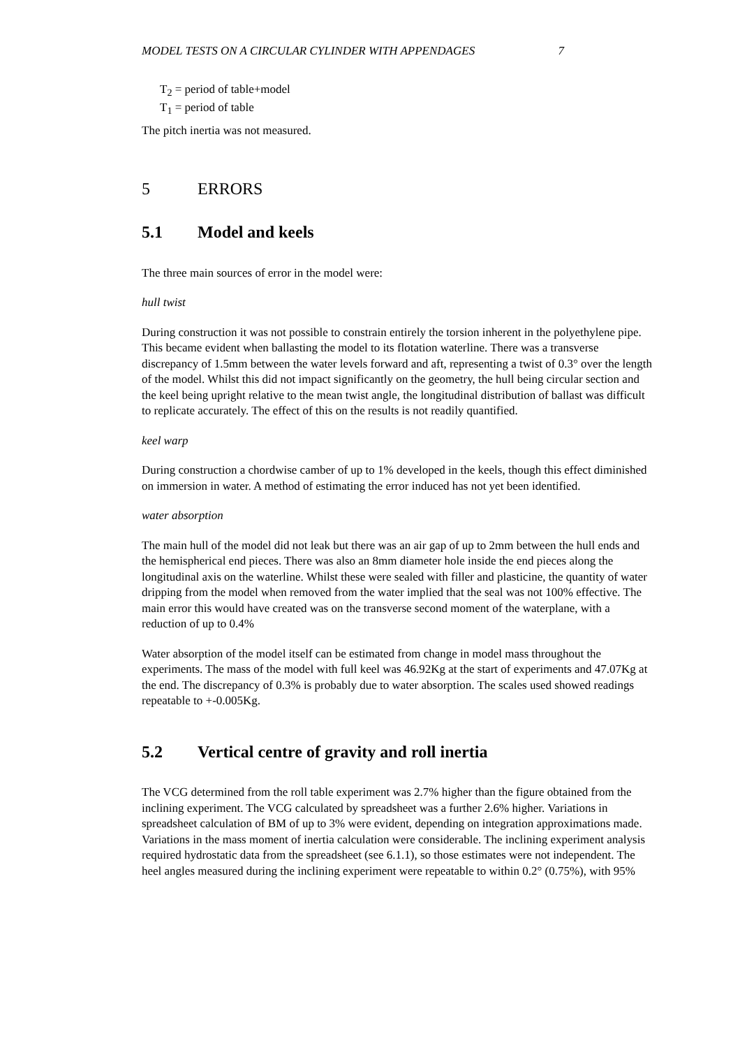MODEL TESTS ON A CIRCULAR CYLINDER WITH APPENDAGES 7
T<sub>2</sub> = period of table+model
T<sub>1</sub> = period of table
The pitch inertia was not measured.
5 ERRORS
5.1 Model and keels
The three main sources of error in the model were:
hull twist
During construction it was not possible to constrain entirely the torsion inherent in the polyethylene pipe. This became evident when ballasting the model to its flotation waterline. There was a transverse discrepancy of 1.5mm between the water levels forward and aft, representing a twist of 0.3° over the length of the model. Whilst this did not impact significantly on the geometry, the hull being circular section and the keel being upright relative to the mean twist angle, the longitudinal distribution of ballast was difficult to replicate accurately. The effect of this on the results is not readily quantified.
keel warp
During construction a chordwise camber of up to 1% developed in the keels, though this effect diminished on immersion in water. A method of estimating the error induced has not yet been identified.
water absorption
The main hull of the model did not leak but there was an air gap of up to 2mm between the hull ends and the hemispherical end pieces. There was also an 8mm diameter hole inside the end pieces along the longitudinal axis on the waterline. Whilst these were sealed with filler and plasticine, the quantity of water dripping from the model when removed from the water implied that the seal was not 100% effective. The main error this would have created was on the transverse second moment of the waterplane, with a reduction of up to 0.4%
Water absorption of the model itself can be estimated from change in model mass throughout the experiments. The mass of the model with full keel was 46.92Kg at the start of experiments and 47.07Kg at the end. The discrepancy of 0.3% is probably due to water absorption. The scales used showed readings repeatable to +-0.005Kg.
5.2 Vertical centre of gravity and roll inertia
The VCG determined from the roll table experiment was 2.7% higher than the figure obtained from the inclining experiment. The VCG calculated by spreadsheet was a further 2.6% higher. Variations in spreadsheet calculation of BM of up to 3% were evident, depending on integration approximations made. Variations in the mass moment of inertia calculation were considerable. The inclining experiment analysis required hydrostatic data from the spreadsheet (see 6.1.1), so those estimates were not independent. The heel angles measured during the inclining experiment were repeatable to within 0.2° (0.75%), with 95%